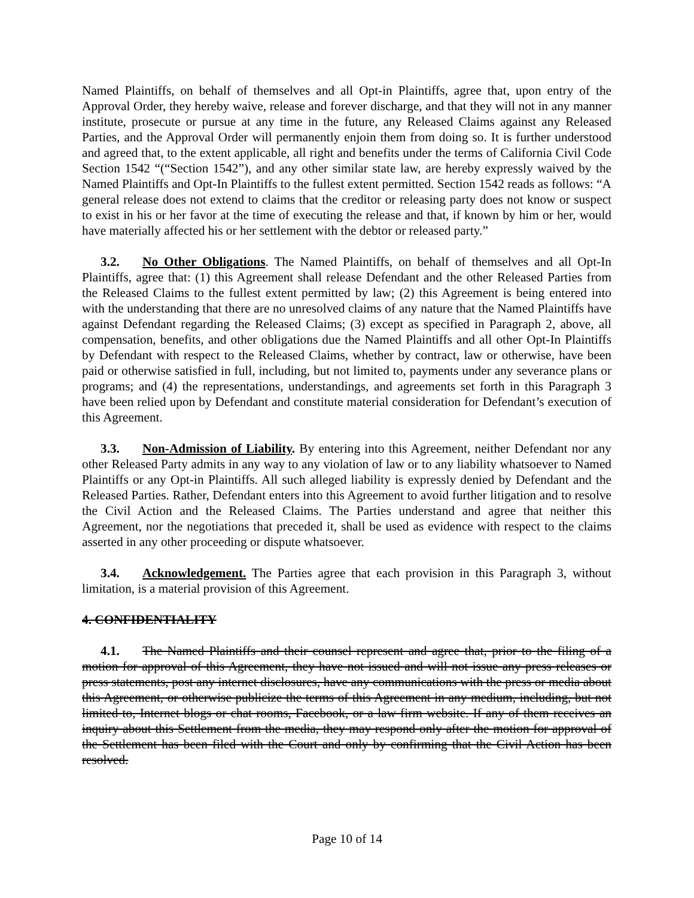Named Plaintiffs, on behalf of themselves and all Opt-in Plaintiffs, agree that, upon entry of the Approval Order, they hereby waive, release and forever discharge, and that they will not in any manner institute, prosecute or pursue at any time in the future, any Released Claims against any Released Parties, and the Approval Order will permanently enjoin them from doing so. It is further understood and agreed that, to the extent applicable, all right and benefits under the terms of California Civil Code Section 1542 “(“Section 1542”), and any other similar state law, are hereby expressly waived by the Named Plaintiffs and Opt-In Plaintiffs to the fullest extent permitted. Section 1542 reads as follows: “A general release does not extend to claims that the creditor or releasing party does not know or suspect to exist in his or her favor at the time of executing the release and that, if known by him or her, would have materially affected his or her settlement with the debtor or released party.”
3.2. No Other Obligations. The Named Plaintiffs, on behalf of themselves and all Opt-In Plaintiffs, agree that: (1) this Agreement shall release Defendant and the other Released Parties from the Released Claims to the fullest extent permitted by law; (2) this Agreement is being entered into with the understanding that there are no unresolved claims of any nature that the Named Plaintiffs have against Defendant regarding the Released Claims; (3) except as specified in Paragraph 2, above, all compensation, benefits, and other obligations due the Named Plaintiffs and all other Opt-In Plaintiffs by Defendant with respect to the Released Claims, whether by contract, law or otherwise, have been paid or otherwise satisfied in full, including, but not limited to, payments under any severance plans or programs; and (4) the representations, understandings, and agreements set forth in this Paragraph 3 have been relied upon by Defendant and constitute material consideration for Defendant’s execution of this Agreement.
3.3. Non-Admission of Liability. By entering into this Agreement, neither Defendant nor any other Released Party admits in any way to any violation of law or to any liability whatsoever to Named Plaintiffs or any Opt-in Plaintiffs. All such alleged liability is expressly denied by Defendant and the Released Parties. Rather, Defendant enters into this Agreement to avoid further litigation and to resolve the Civil Action and the Released Claims. The Parties understand and agree that neither this Agreement, nor the negotiations that preceded it, shall be used as evidence with respect to the claims asserted in any other proceeding or dispute whatsoever.
3.4. Acknowledgement. The Parties agree that each provision in this Paragraph 3, without limitation, is a material provision of this Agreement.
4. CONFIDENTIALITY
4.1. The Named Plaintiffs and their counsel represent and agree that, prior to the filing of a motion for approval of this Agreement, they have not issued and will not issue any press releases or press statements, post any internet disclosures, have any communications with the press or media about this Agreement, or otherwise publicize the terms of this Agreement in any medium, including, but not limited to, Internet blogs or chat rooms, Facebook, or a law firm website. If any of them receives an inquiry about this Settlement from the media, they may respond only after the motion for approval of the Settlement has been filed with the Court and only by confirming that the Civil Action has been resolved.
Page 10 of 14